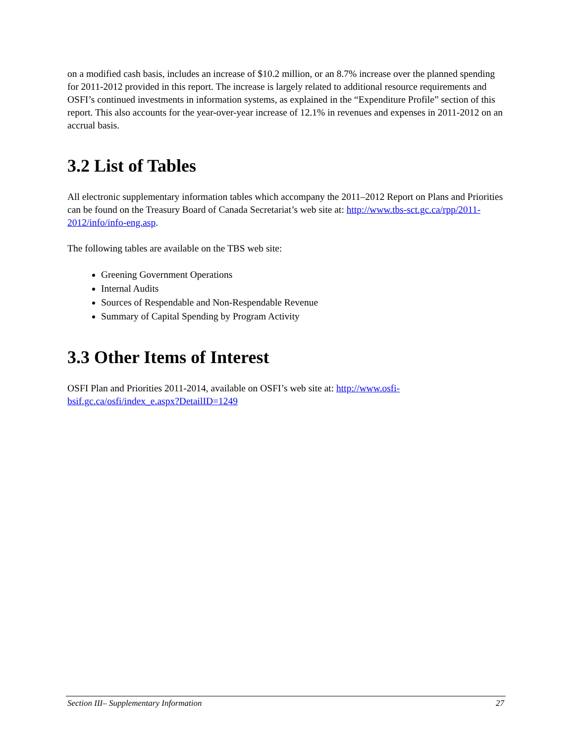on a modified cash basis, includes an increase of $10.2 million, or an 8.7% increase over the planned spending for 2011-2012 provided in this report. The increase is largely related to additional resource requirements and OSFI’s continued investments in information systems, as explained in the “Expenditure Profile” section of this report. This also accounts for the year-over-year increase of 12.1% in revenues and expenses in 2011-2012 on an accrual basis.
3.2 List of Tables
All electronic supplementary information tables which accompany the 2011–2012 Report on Plans and Priorities can be found on the Treasury Board of Canada Secretariat’s web site at: http://www.tbs-sct.gc.ca/rpp/2011-2012/info/info-eng.asp.
The following tables are available on the TBS web site:
Greening Government Operations
Internal Audits
Sources of Respendable and Non-Respendable Revenue
Summary of Capital Spending by Program Activity
3.3 Other Items of Interest
OSFI Plan and Priorities 2011-2014, available on OSFI’s web site at: http://www.osfi-bsif.gc.ca/osfi/index_e.aspx?DetailID=1249
Section III– Supplementary Information 27